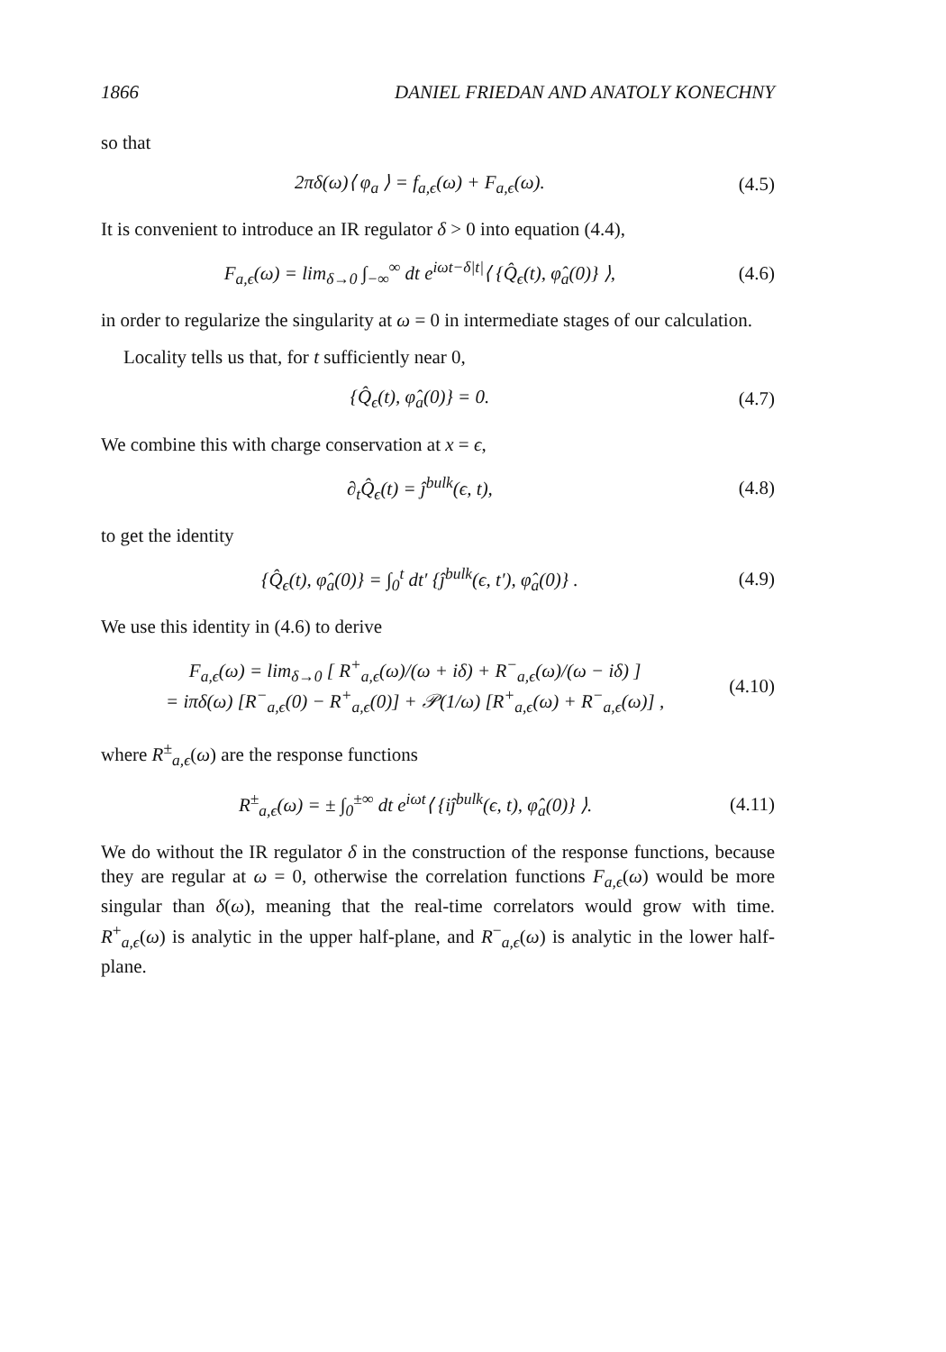1866 DANIEL FRIEDAN AND ANATOLY KONECHNY
so that
2πδ(ω)⟨ φ<sub>a</sub> ⟩ = f<sub>a,ϵ</sub>(ω) + F<sub>a,ϵ</sub>(ω). (4.5)
It is convenient to introduce an IR regulator δ > 0 into equation (4.4),
F<sub>a,ϵ</sub>(ω) = lim<sub>δ→0</sub> ∫<sub>−∞</sub><sup>∞</sup> dt e<sup>iωt−δ|t|</sup>⟨ {Q̂<sub>ϵ</sub>(t), φ̂<sub>a</sub>(0)} ⟩, (4.6)
in order to regularize the singularity at ω = 0 in intermediate stages of our calculation.
Locality tells us that, for t sufficiently near 0,
{Q̂<sub>ϵ</sub>(t), φ̂<sub>a</sub>(0)} = 0. (4.7)
We combine this with charge conservation at x = ϵ,
∂<sub>t</sub>Q̂<sub>ϵ</sub>(t) = ĵ<sup>bulk</sup>(ϵ, t), (4.8)
to get the identity
{Q̂<sub>ϵ</sub>(t), φ̂<sub>a</sub>(0)} = ∫<sub>0</sub><sup>t</sup> dt′ {ĵ<sup>bulk</sup>(ϵ, t′), φ̂<sub>a</sub>(0)} . (4.9)
We use this identity in (4.6) to derive
F<sub>a,ϵ</sub>(ω) = lim<sub>δ→0</sub> [ R<sup>+</sup><sub>a,ϵ</sub>(ω)/(ω + iδ) + R<sup>−</sup><sub>a,ϵ</sub>(ω)/(ω − iδ) ]
= iπδ(ω) [R<sup>−</sup><sub>a,ϵ</sub>(0) − R<sup>+</sup><sub>a,ϵ</sub>(0)] + 𝒫(1/ω) [R<sup>+</sup><sub>a,ϵ</sub>(ω) + R<sup>−</sup><sub>a,ϵ</sub>(ω)] , (4.10)
where R<sup>±</sup><sub>a,ϵ</sub>(ω) are the response functions
R<sup>±</sup><sub>a,ϵ</sub>(ω) = ± ∫<sub>0</sub><sup>±∞</sup> dt e<sup>iωt</sup>⟨ {iĵ<sup>bulk</sup>(ϵ, t), φ̂<sub>a</sub>(0)} ⟩. (4.11)
We do without the IR regulator δ in the construction of the response functions, because they are regular at ω = 0, otherwise the correlation functions F<sub>a,ϵ</sub>(ω) would be more singular than δ(ω), meaning that the real-time correlators would grow with time. R<sup>+</sup><sub>a,ϵ</sub>(ω) is analytic in the upper half-plane, and R<sup>−</sup><sub>a,ϵ</sub>(ω) is analytic in the lower half-plane.